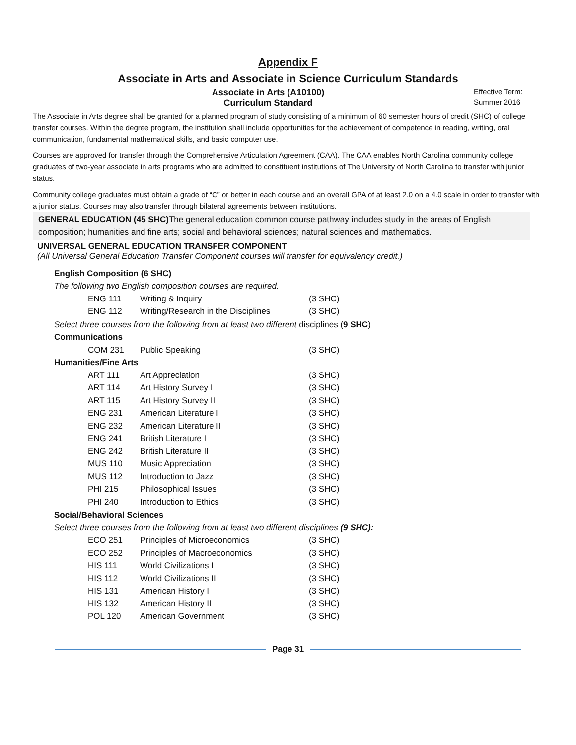Appendix F
Associate in Arts and Associate in Science Curriculum Standards
Associate in Arts (A10100)
Effective Term:
Curriculum Standard
Summer 2016
The Associate in Arts degree shall be granted for a planned program of study consisting of a minimum of 60 semester hours of credit (SHC) of college transfer courses. Within the degree program, the institution shall include opportunities for the achievement of competence in reading, writing, oral communication, fundamental mathematical skills, and basic computer use.
Courses are approved for transfer through the Comprehensive Articulation Agreement (CAA). The CAA enables North Carolina community college graduates of two-year associate in arts programs who are admitted to constituent institutions of The University of North Carolina to transfer with junior status.
Community college graduates must obtain a grade of “C” or better in each course and an overall GPA of at least 2.0 on a 4.0 scale in order to transfer with a junior status. Courses may also transfer through bilateral agreements between institutions.
GENERAL EDUCATION (45 SHC) The general education common course pathway includes study in the areas of English composition; humanities and fine arts; social and behavioral sciences; natural sciences and mathematics.
UNIVERSAL GENERAL EDUCATION TRANSFER COMPONENT
(All Universal General Education Transfer Component courses will transfer for equivalency credit.)
| English Composition (6 SHC) | | |
| The following two English composition courses are required. | | |
| ENG 111 | Writing & Inquiry | (3 SHC) |
| ENG 112 | Writing/Research in the Disciplines | (3 SHC) |
| Select three courses from the following from at least two different disciplines ( 9 SHC ) | | |
| Communications | | |
| COM 231 | Public Speaking | (3 SHC) |
| Humanities/Fine Arts | | |
| ART 111 | Art Appreciation | (3 SHC) |
| ART 114 | Art History Survey I | (3 SHC) |
| ART 115 | Art History Survey II | (3 SHC) |
| ENG 231 | American Literature I | (3 SHC) |
| ENG 232 | American Literature II | (3 SHC) |
| ENG 241 | British Literature I | (3 SHC) |
| ENG 242 | British Literature II | (3 SHC) |
| MUS 110 | Music Appreciation | (3 SHC) |
| MUS 112 | Introduction to Jazz | (3 SHC) |
| PHI 215 | Philosophical Issues | (3 SHC) |
| PHI 240 | Introduction to Ethics | (3 SHC) |
| Social/Behavioral Sciences | | |
| Select three courses from the following from at least two different disciplines (9 SHC): | | |
| ECO 251 | Principles of Microeconomics | (3 SHC) |
| ECO 252 | Principles of Macroeconomics | (3 SHC) |
| HIS 111 | World Civilizations I | (3 SHC) |
| HIS 112 | World Civilizations II | (3 SHC) |
| HIS 131 | American History I | (3 SHC) |
| HIS 132 | American History II | (3 SHC) |
| POL 120 | American Government | (3 SHC) |
Page 31